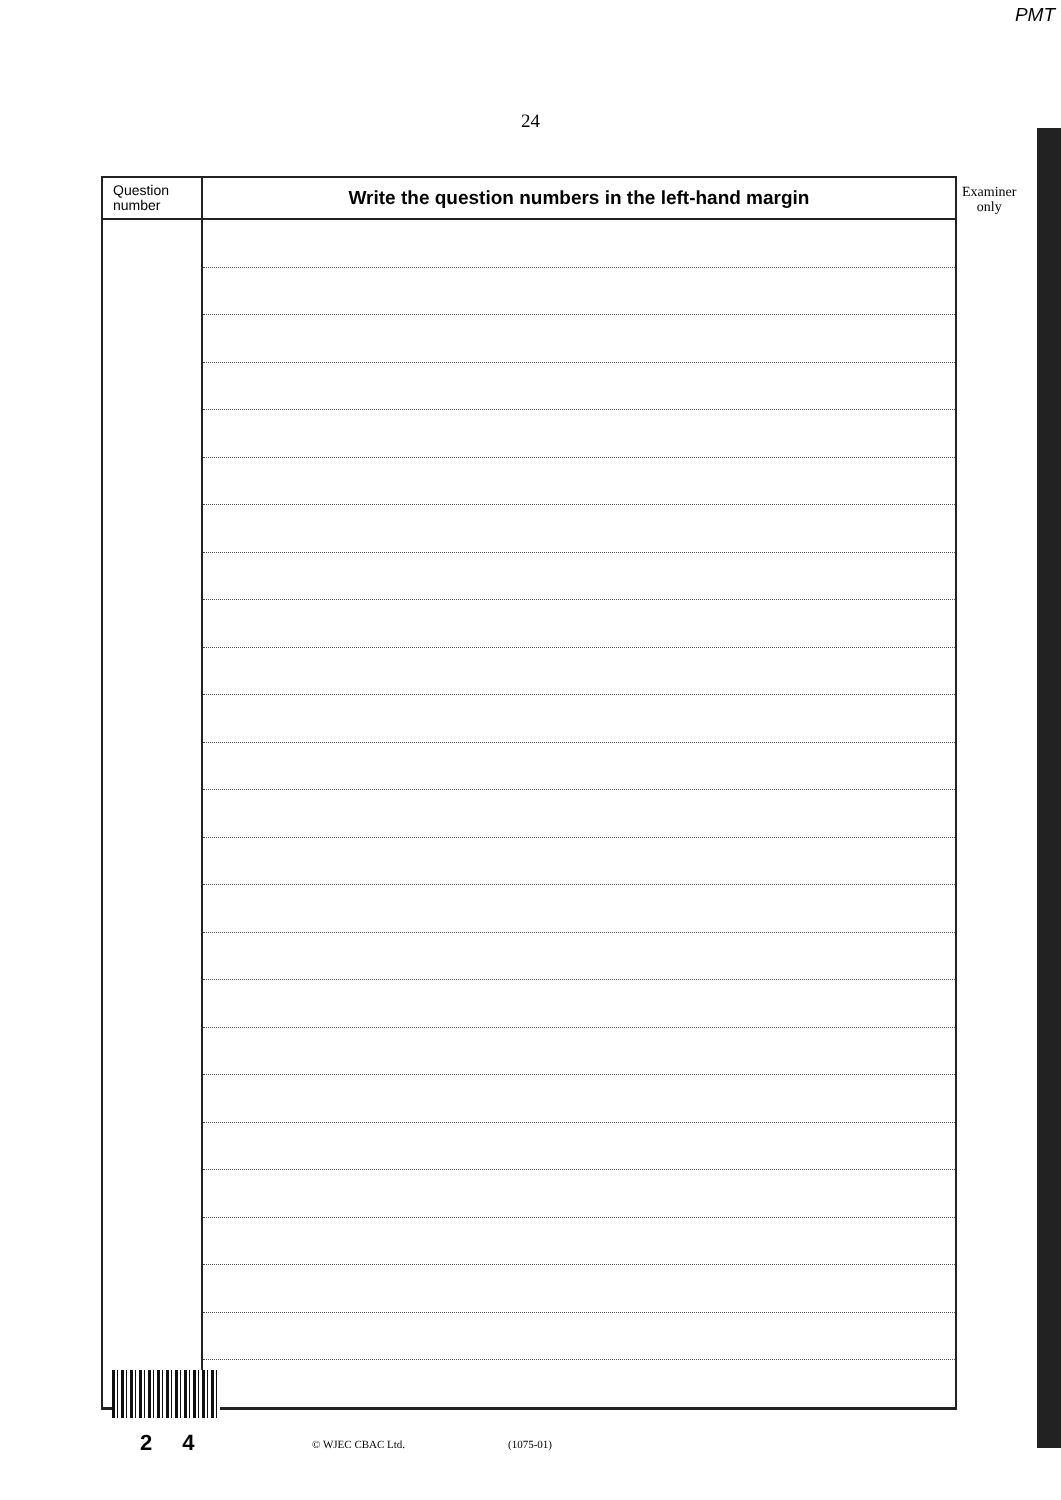PMT
24
Examiner
only
| Question number | Write the question numbers in the left-hand margin |
| --- | --- |
2 4 © WJEC CBAC Ltd. (1075-01)